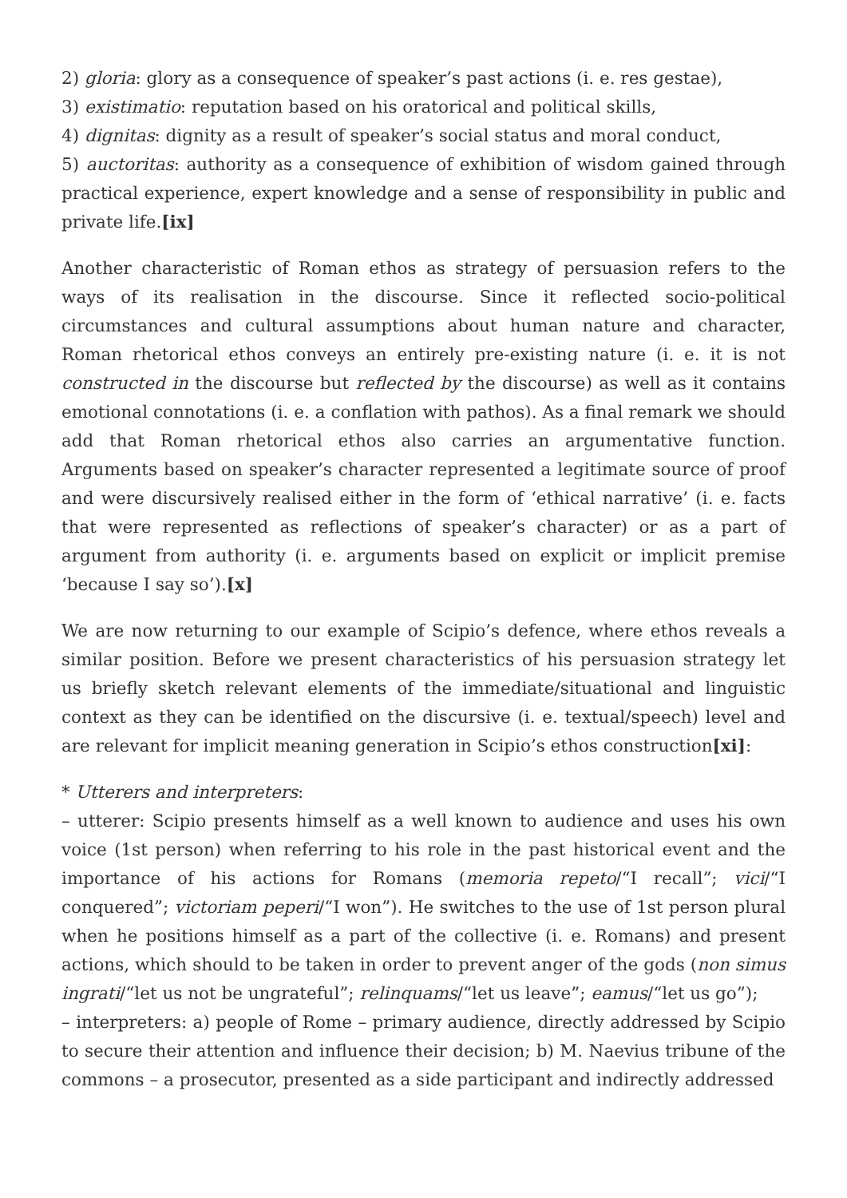2) gloria: glory as a consequence of speaker’s past actions (i. e. res gestae),
3) existimatio: reputation based on his oratorical and political skills,
4) dignitas: dignity as a result of speaker’s social status and moral conduct,
5) auctoritas: authority as a consequence of exhibition of wisdom gained through practical experience, expert knowledge and a sense of responsibility in public and private life.[ix]
Another characteristic of Roman ethos as strategy of persuasion refers to the ways of its realisation in the discourse. Since it reflected socio-political circumstances and cultural assumptions about human nature and character, Roman rhetorical ethos conveys an entirely pre-existing nature (i. e. it is not constructed in the discourse but reflected by the discourse) as well as it contains emotional connotations (i. e. a conflation with pathos). As a final remark we should add that Roman rhetorical ethos also carries an argumentative function. Arguments based on speaker’s character represented a legitimate source of proof and were discursively realised either in the form of ‘ethical narrative’ (i. e. facts that were represented as reflections of speaker’s character) or as a part of argument from authority (i. e. arguments based on explicit or implicit premise ‘because I say so’).[x]
We are now returning to our example of Scipio’s defence, where ethos reveals a similar position. Before we present characteristics of his persuasion strategy let us briefly sketch relevant elements of the immediate/situational and linguistic context as they can be identified on the discursive (i. e. textual/speech) level and are relevant for implicit meaning generation in Scipio’s ethos construction[xi]:
* Utterers and interpreters:
– utterer: Scipio presents himself as a well known to audience and uses his own voice (1st person) when referring to his role in the past historical event and the importance of his actions for Romans (memoria repeto/“I recall”; vici/“I conquered”; victoriam peperi/“I won”). He switches to the use of 1st person plural when he positions himself as a part of the collective (i. e. Romans) and present actions, which should to be taken in order to prevent anger of the gods (non simus ingrati/“let us not be ungrateful”; relinquams/“let us leave”; eamus/“let us go”);
– interpreters: a) people of Rome – primary audience, directly addressed by Scipio to secure their attention and influence their decision; b) M. Naevius tribune of the commons – a prosecutor, presented as a side participant and indirectly addressed